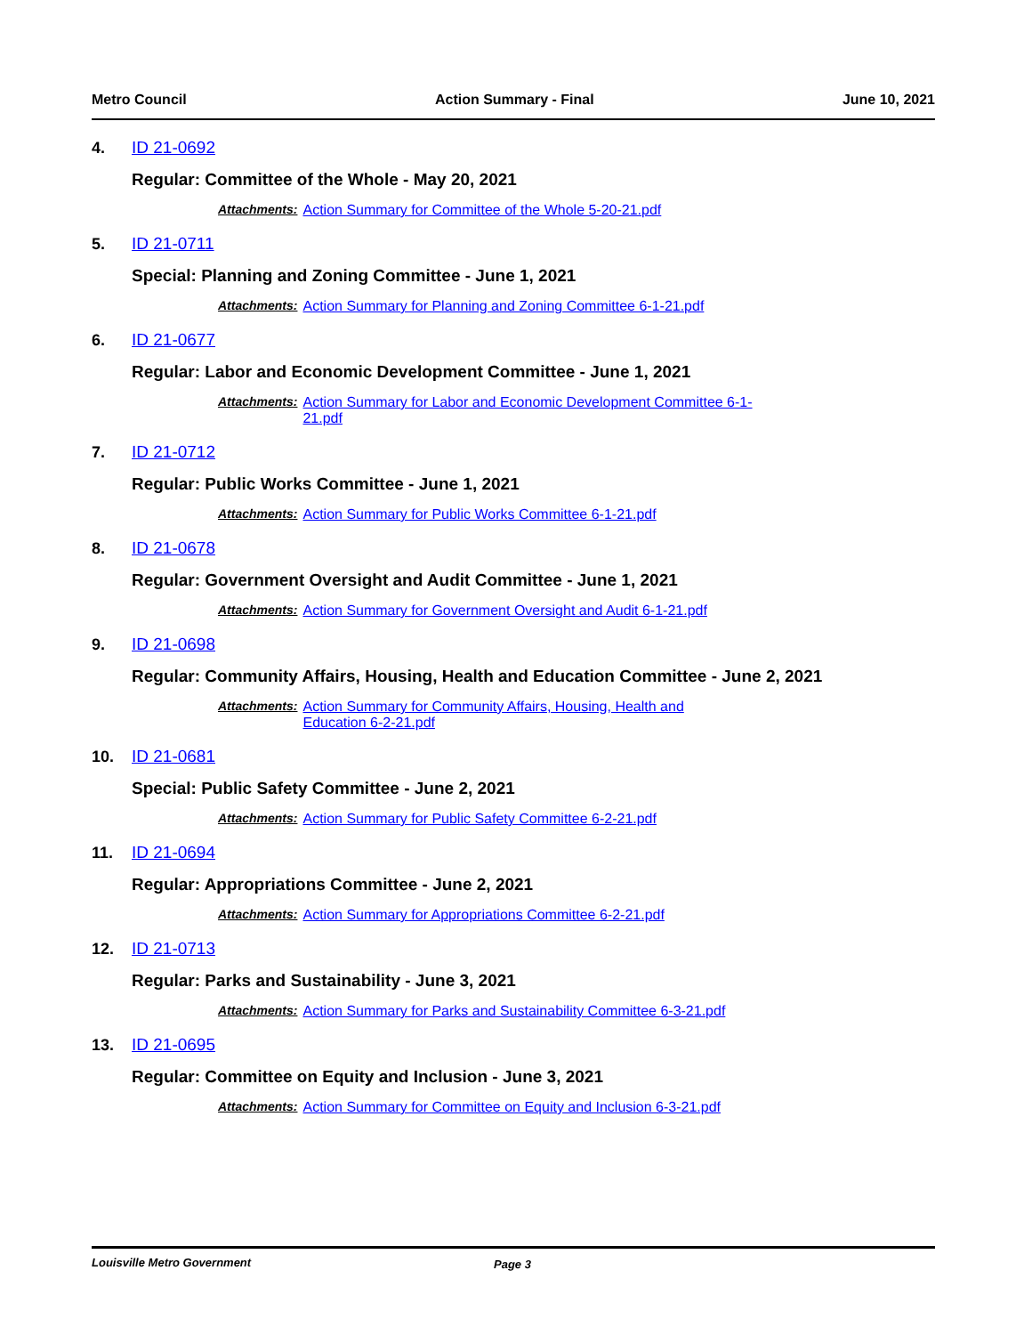Metro Council Action Summary - Final June 10, 2021
4. ID 21-0692
Regular: Committee of the Whole - May 20, 2021
Attachments: Action Summary for Committee of the Whole 5-20-21.pdf
5. ID 21-0711
Special: Planning and Zoning Committee - June 1, 2021
Attachments: Action Summary for Planning and Zoning Committee 6-1-21.pdf
6. ID 21-0677
Regular: Labor and Economic Development Committee - June 1, 2021
Attachments: Action Summary for Labor and Economic Development Committee 6-1-21.pdf
7. ID 21-0712
Regular: Public Works Committee - June 1, 2021
Attachments: Action Summary for Public Works Committee 6-1-21.pdf
8. ID 21-0678
Regular: Government Oversight and Audit Committee - June 1, 2021
Attachments: Action Summary for Government Oversight and Audit 6-1-21.pdf
9. ID 21-0698
Regular: Community Affairs, Housing, Health and Education Committee - June 2, 2021
Attachments: Action Summary for Community Affairs, Housing, Health and Education 6-2-21.pdf
10. ID 21-0681
Special: Public Safety Committee - June 2, 2021
Attachments: Action Summary for Public Safety Committee 6-2-21.pdf
11. ID 21-0694
Regular: Appropriations Committee - June 2, 2021
Attachments: Action Summary for Appropriations Committee 6-2-21.pdf
12. ID 21-0713
Regular: Parks and Sustainability - June 3, 2021
Attachments: Action Summary for Parks and Sustainability Committee 6-3-21.pdf
13. ID 21-0695
Regular: Committee on Equity and Inclusion - June 3, 2021
Attachments: Action Summary for Committee on Equity and Inclusion 6-3-21.pdf
Louisville Metro Government Page 3